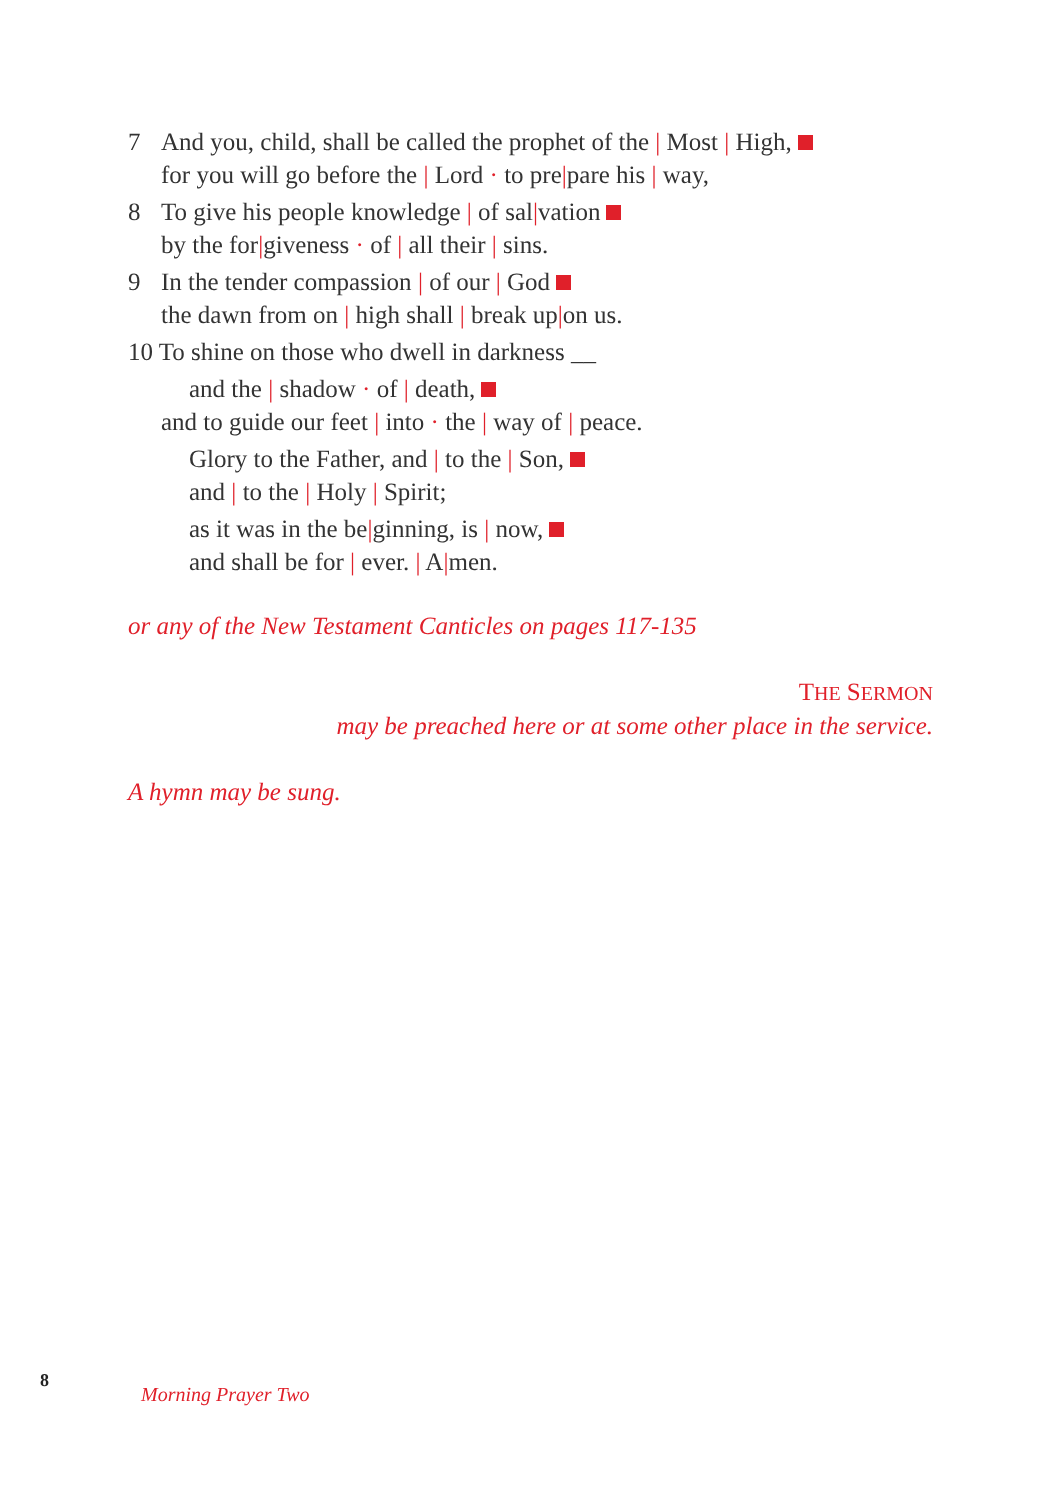7 And you, child, shall be called the prophet of the | Most | High,
for you will go before the | Lord · to pre|pare his | way,
8 To give his people knowledge | of sal|vation
by the for|giveness · of | all their | sins.
9 In the tender compassion | of our | God
the dawn from on | high shall | break up|on us.
10 To shine on those who dwell in darkness __
and the | shadow · of | death,
and to guide our feet | into · the | way of | peace.
Glory to the Father, and | to the | Son,
and | to the | Holy | Spirit;
as it was in the be|ginning, is | now,
and shall be for | ever. | A|men.
or any of the New Testament Canticles on pages 117-135
THE SERMON
may be preached here or at some other place in the service.
A hymn may be sung.
8
Morning Prayer Two